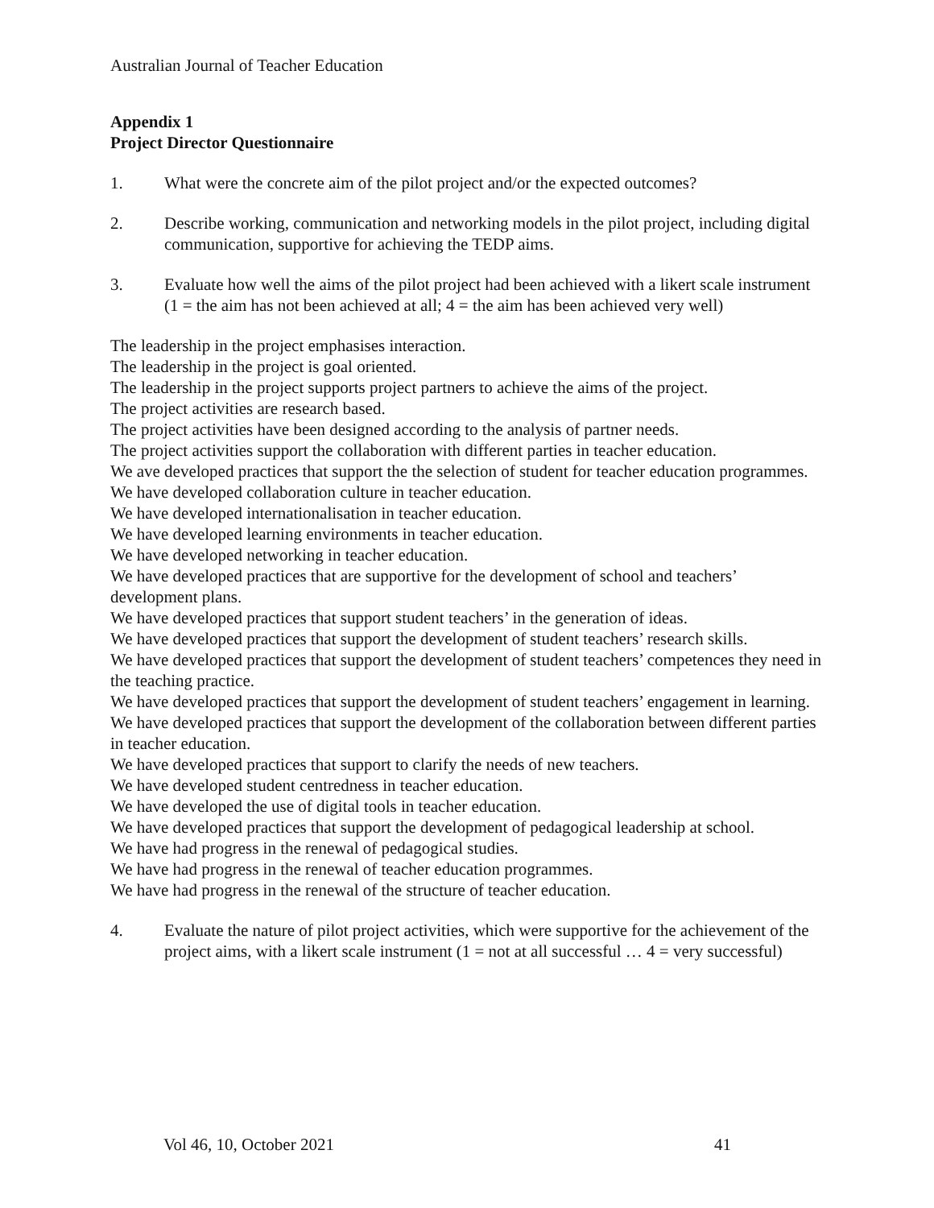Australian Journal of Teacher Education
Appendix 1
Project Director Questionnaire
1. What were the concrete aim of the pilot project and/or the expected outcomes?
2. Describe working, communication and networking models in the pilot project, including digital communication, supportive for achieving the TEDP aims.
3. Evaluate how well the aims of the pilot project had been achieved with a likert scale instrument (1 = the aim has not been achieved at all; 4 = the aim has been achieved very well)
The leadership in the project emphasises interaction.
The leadership in the project is goal oriented.
The leadership in the project supports project partners to achieve the aims of the project.
The project activities are research based.
The project activities have been designed according to the analysis of partner needs.
The project activities support the collaboration with different parties in teacher education.
We ave developed practices that support the the selection of student for teacher education programmes.
We have developed collaboration culture in teacher education.
We have developed internationalisation in teacher education.
We have developed learning environments in teacher education.
We have developed networking in teacher education.
We have developed practices that are supportive for the development of school and teachers’ development plans.
We have developed practices that support student teachers’ in the generation of ideas.
We have developed practices that support the development of student teachers’ research skills.
We have developed practices that support the development of student teachers’ competences they need in the teaching practice.
We have developed practices that support the development of student teachers’ engagement in learning.
We have developed practices that support the development of the collaboration between different parties in teacher education.
We have developed practices that support to clarify the needs of new teachers.
We have developed student centredness in teacher education.
We have developed the use of digital tools in teacher education.
We have developed practices that support the development of pedagogical leadership at school.
We have had progress in the renewal of pedagogical studies.
We have had progress in the renewal of teacher education programmes.
We have had progress in the renewal of the structure of teacher education.
4. Evaluate the nature of pilot project activities, which were supportive for the achievement of the project aims, with a likert scale instrument (1 = not at all successful … 4 = very successful)
Vol 46, 10, October 2021 41